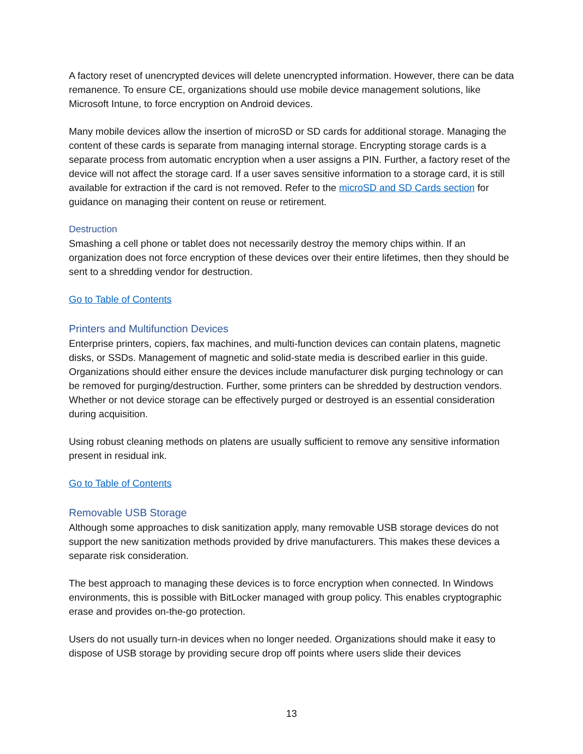A factory reset of unencrypted devices will delete unencrypted information. However, there can be data remanence. To ensure CE, organizations should use mobile device management solutions, like Microsoft Intune, to force encryption on Android devices.
Many mobile devices allow the insertion of microSD or SD cards for additional storage. Managing the content of these cards is separate from managing internal storage. Encrypting storage cards is a separate process from automatic encryption when a user assigns a PIN. Further, a factory reset of the device will not affect the storage card. If a user saves sensitive information to a storage card, it is still available for extraction if the card is not removed. Refer to the microSD and SD Cards section for guidance on managing their content on reuse or retirement.
Destruction
Smashing a cell phone or tablet does not necessarily destroy the memory chips within. If an organization does not force encryption of these devices over their entire lifetimes, then they should be sent to a shredding vendor for destruction.
Go to Table of Contents
Printers and Multifunction Devices
Enterprise printers, copiers, fax machines, and multi-function devices can contain platens, magnetic disks, or SSDs. Management of magnetic and solid-state media is described earlier in this guide. Organizations should either ensure the devices include manufacturer disk purging technology or can be removed for purging/destruction. Further, some printers can be shredded by destruction vendors. Whether or not device storage can be effectively purged or destroyed is an essential consideration during acquisition.
Using robust cleaning methods on platens are usually sufficient to remove any sensitive information present in residual ink.
Go to Table of Contents
Removable USB Storage
Although some approaches to disk sanitization apply, many removable USB storage devices do not support the new sanitization methods provided by drive manufacturers. This makes these devices a separate risk consideration.
The best approach to managing these devices is to force encryption when connected. In Windows environments, this is possible with BitLocker managed with group policy. This enables cryptographic erase and provides on-the-go protection.
Users do not usually turn-in devices when no longer needed. Organizations should make it easy to dispose of USB storage by providing secure drop off points where users slide their devices
13